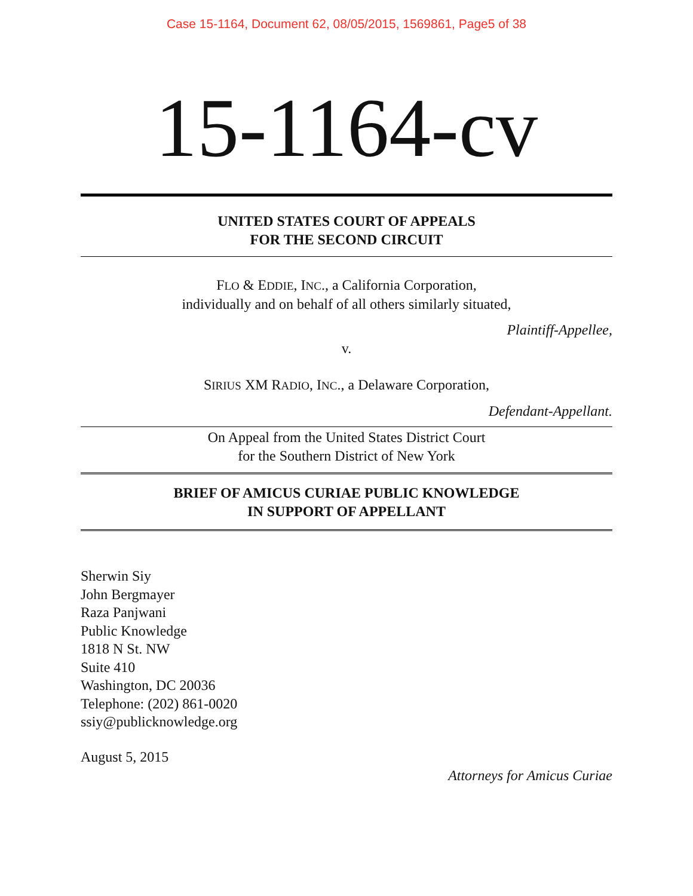Case 15-1164, Document 62, 08/05/2015, 1569861, Page5 of 38
15-1164-cv
UNITED STATES COURT OF APPEALS
FOR THE SECOND CIRCUIT
FLO & EDDIE, INC., a California Corporation,
individually and on behalf of all others similarly situated,
Plaintiff-Appellee,
v.
SIRIUS XM RADIO, INC., a Delaware Corporation,
Defendant-Appellant.
On Appeal from the United States District Court
for the Southern District of New York
BRIEF OF AMICUS CURIAE PUBLIC KNOWLEDGE
IN SUPPORT OF APPELLANT
Sherwin Siy
John Bergmayer
Raza Panjwani
Public Knowledge
1818 N St. NW
Suite 410
Washington, DC 20036
Telephone: (202) 861-0020
ssiy@publicknowledge.org
August 5, 2015
Attorneys for Amicus Curiae